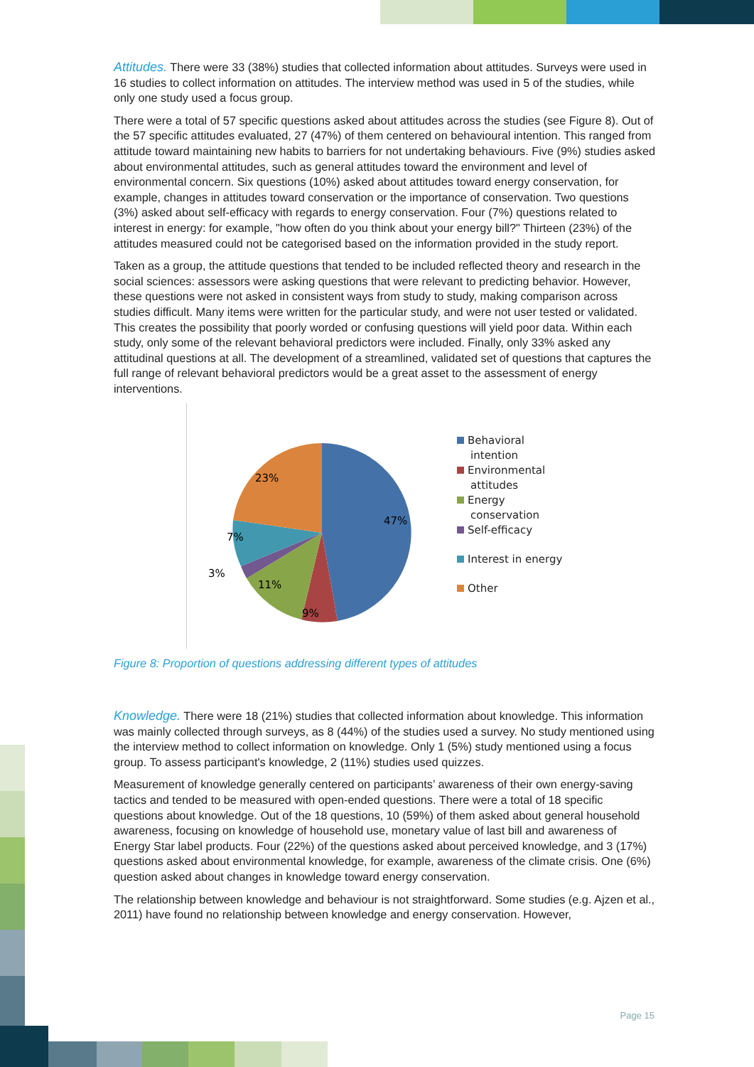Attitudes. There were 33 (38%) studies that collected information about attitudes. Surveys were used in 16 studies to collect information on attitudes. The interview method was used in 5 of the studies, while only one study used a focus group.
There were a total of 57 specific questions asked about attitudes across the studies (see Figure 8). Out of the 57 specific attitudes evaluated, 27 (47%) of them centered on behavioural intention. This ranged from attitude toward maintaining new habits to barriers for not undertaking behaviours. Five (9%) studies asked about environmental attitudes, such as general attitudes toward the environment and level of environmental concern. Six questions (10%) asked about attitudes toward energy conservation, for example, changes in attitudes toward conservation or the importance of conservation. Two questions (3%) asked about self-efficacy with regards to energy conservation. Four (7%) questions related to interest in energy: for example, "how often do you think about your energy bill?" Thirteen (23%) of the attitudes measured could not be categorised based on the information provided in the study report.
Taken as a group, the attitude questions that tended to be included reflected theory and research in the social sciences: assessors were asking questions that were relevant to predicting behavior. However, these questions were not asked in consistent ways from study to study, making comparison across studies difficult. Many items were written for the particular study, and were not user tested or validated. This creates the possibility that poorly worded or confusing questions will yield poor data. Within each study, only some of the relevant behavioral predictors were included. Finally, only 33% asked any attitudinal questions at all. The development of a streamlined, validated set of questions that captures the full range of relevant behavioral predictors would be a great asset to the assessment of energy interventions.
47%
9%
11%
3%
7%
23%
Behavioral
intention
Environmental
attitudes
Energy
conservation
Self-efficacy
Interest in energy
Other
Figure 8: Proportion of questions addressing different types of attitudes
Knowledge. There were 18 (21%) studies that collected information about knowledge. This information was mainly collected through surveys, as 8 (44%) of the studies used a survey. No study mentioned using the interview method to collect information on knowledge. Only 1 (5%) study mentioned using a focus group. To assess participant's knowledge, 2 (11%) studies used quizzes.
Measurement of knowledge generally centered on participants’ awareness of their own energy-saving tactics and tended to be measured with open-ended questions. There were a total of 18 specific questions about knowledge. Out of the 18 questions, 10 (59%) of them asked about general household awareness, focusing on knowledge of household use, monetary value of last bill and awareness of Energy Star label products. Four (22%) of the questions asked about perceived knowledge, and 3 (17%) questions asked about environmental knowledge, for example, awareness of the climate crisis. One (6%) question asked about changes in knowledge toward energy conservation.
The relationship between knowledge and behaviour is not straightforward. Some studies (e.g. Ajzen et al., 2011) have found no relationship between knowledge and energy conservation. However,
Page 15